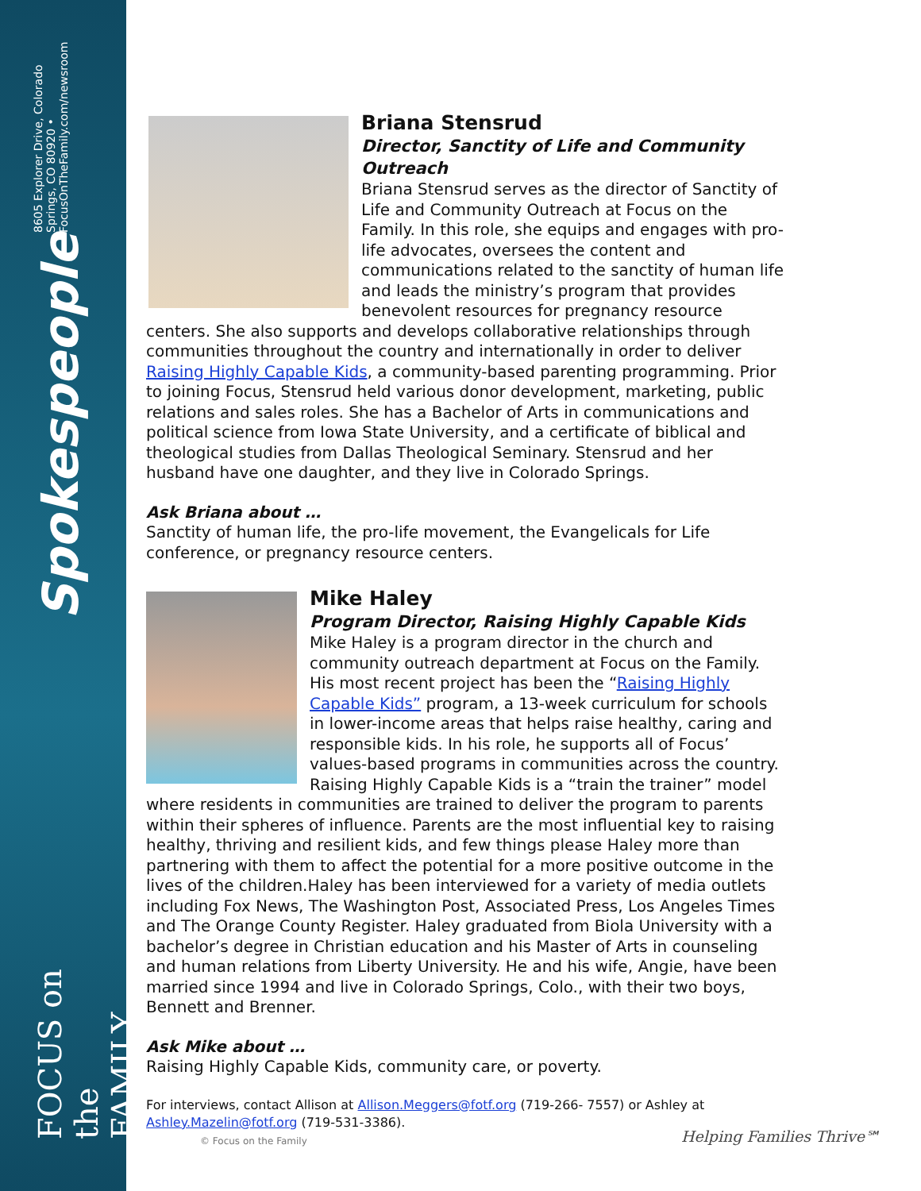Spokespeople 8605 Explorer Drive, Colorado Springs, CO 80920 • FocusOnTheFamily.com/newsroom
FOCUS on the FAMILY
Briana Stensrud
Director, Sanctity of Life and Community Outreach
Briana Stensrud serves as the director of Sanctity of Life and Community Outreach at Focus on the Family. In this role, she equips and engages with pro-life advocates, oversees the content and communications related to the sanctity of human life and leads the ministry’s program that provides benevolent resources for pregnancy resource centers. She also supports and develops collaborative relationships through communities throughout the country and internationally in order to deliver Raising Highly Capable Kids, a community-based parenting programming. Prior to joining Focus, Stensrud held various donor development, marketing, public relations and sales roles. She has a Bachelor of Arts in communications and political science from Iowa State University, and a certificate of biblical and theological studies from Dallas Theological Seminary. Stensrud and her husband have one daughter, and they live in Colorado Springs.
Ask Briana about …
Sanctity of human life, the pro-life movement, the Evangelicals for Life conference, or pregnancy resource centers.
Mike Haley
Program Director, Raising Highly Capable Kids
Mike Haley is a program director in the church and community outreach department at Focus on the Family. His most recent project has been the “Raising Highly Capable Kids” program, a 13-week curriculum for schools in lower-income areas that helps raise healthy, caring and responsible kids. In his role, he supports all of Focus’ values-based programs in communities across the country. Raising Highly Capable Kids is a “train the trainer” model where residents in communities are trained to deliver the program to parents within their spheres of influence. Parents are the most influential key to raising healthy, thriving and resilient kids, and few things please Haley more than partnering with them to affect the potential for a more positive outcome in the lives of the children.Haley has been interviewed for a variety of media outlets including Fox News, The Washington Post, Associated Press, Los Angeles Times and The Orange County Register. Haley graduated from Biola University with a bachelor’s degree in Christian education and his Master of Arts in counseling and human relations from Liberty University. He and his wife, Angie, have been married since 1994 and live in Colorado Springs, Colo., with their two boys, Bennett and Brenner.
Ask Mike about …
Raising Highly Capable Kids, community care, or poverty.
For interviews, contact Allison at Allison.Meggers@fotf.org (719-266- 7557) or Ashley at Ashley.Mazelin@fotf.org (719-531-3386).
© Focus on the Family
Helping Families Thrive℠